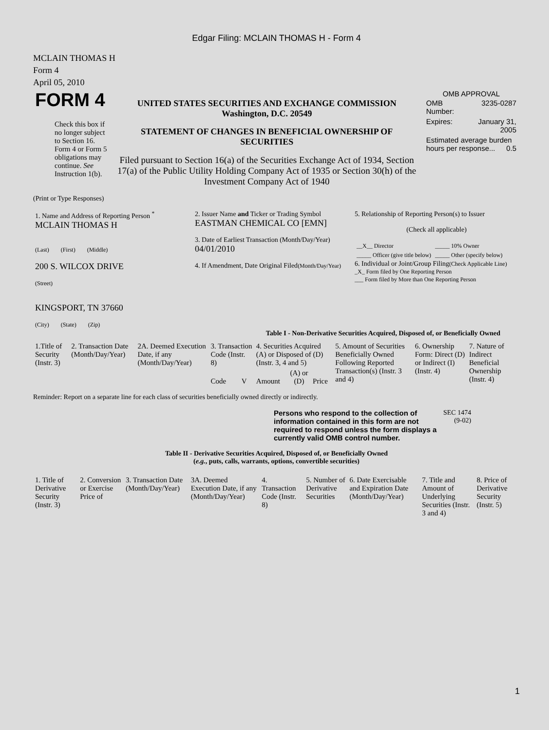Edgar Filing: MCLAIN THOMAS H - Form 4
MCLAIN THOMAS H
Form 4
April 05, 2010
| FORM 4 Check this box if no longer subject to Section 16. Form 4 or Form 5 obligations may continue. See Instruction 1(b). | UNITED STATES SECURITIES AND EXCHANGE COMMISSION Washington, D.C. 20549 STATEMENT OF CHANGES IN BENEFICIAL OWNERSHIP OF SECURITIES Filed pursuant to Section 16(a) of the Securities Exchange Act of 1934, Section 17(a) of the Public Utility Holding Company Act of 1935 or Section 30(h) of the Investment Company Act of 1940 | OMB APPROVAL / OMB Number: / 3235-0287 / / Expires: / January 31, 2005 / / Estimated average burden hours per response... 0.5 / / |
(Print or Type Responses)
| 1. Name and Address of Reporting Person <sup>*</sup> MCLAIN THOMAS H (Last) (First) (Middle) 200 S. WILCOX DRIVE (Street) KINGSPORT, TN 37660 (City) (State) (Zip) | 2. Issuer Name and Ticker or Trading Symbol EASTMAN CHEMICAL CO [EMN] 3. Date of Earliest Transaction (Month/Day/Year) 04/01/2010 4. If Amendment, Date Original Filed (Month/Day/Year) | 5. Relationship of Reporting Person(s) to Issuer (Check all applicable) / __X__ Director / _____ 10% Owner / / _____ Officer (give title below) / _____ Other (specify below) / 6. Individual or Joint/Group Filing (Check Applicable Line) _X_ Form filed by One Reporting Person ___ Form filed by More than One Reporting Person |
Table I - Non-Derivative Securities Acquired, Disposed of, or Beneficially Owned
| 1.Title of Security (Instr. 3) | 2. Transaction Date (Month/Day/Year) | 2A. Deemed Execution Date, if any (Month/Day/Year) | 3. Transaction Code (Instr. 8) | | 4. Securities Acquired (A) or Disposed of (D) (Instr. 3, 4 and 5) | | | 5. Amount of Securities Beneficially Owned Following Reported Transaction(s) (Instr. 3 and 4) | 6. Ownership Form: Direct (D) or Indirect (I) (Instr. 4) | 7. Nature of Indirect Beneficial Ownership (Instr. 4) |
| | | | Code | V | Amount | (A) or (D) | Price | | | |
Reminder: Report on a separate line for each class of securities beneficially owned directly or indirectly.
| Persons who respond to the collection of information contained in this form are not required to respond unless the form displays a currently valid OMB control number. | SEC 1474 (9-02) |
Table II - Derivative Securities Acquired, Disposed of, or Beneficially Owned
(e.g., puts, calls, warrants, options, convertible securities)
| 1. Title of Derivative Security (Instr. 3) | 2. Conversion or Exercise Price of | 3. Transaction Date (Month/Day/Year) | 3A. Deemed Execution Date, if any (Month/Day/Year) | 4. Transaction Code (Instr. 8) | 5. Number of Derivative Securities | 6. Date Exercisable and Expiration Date (Month/Day/Year) | 7. Title and Amount of Underlying Securities (Instr. 3 and 4) | 8. Price of Derivative Security (Instr. 5) |
1